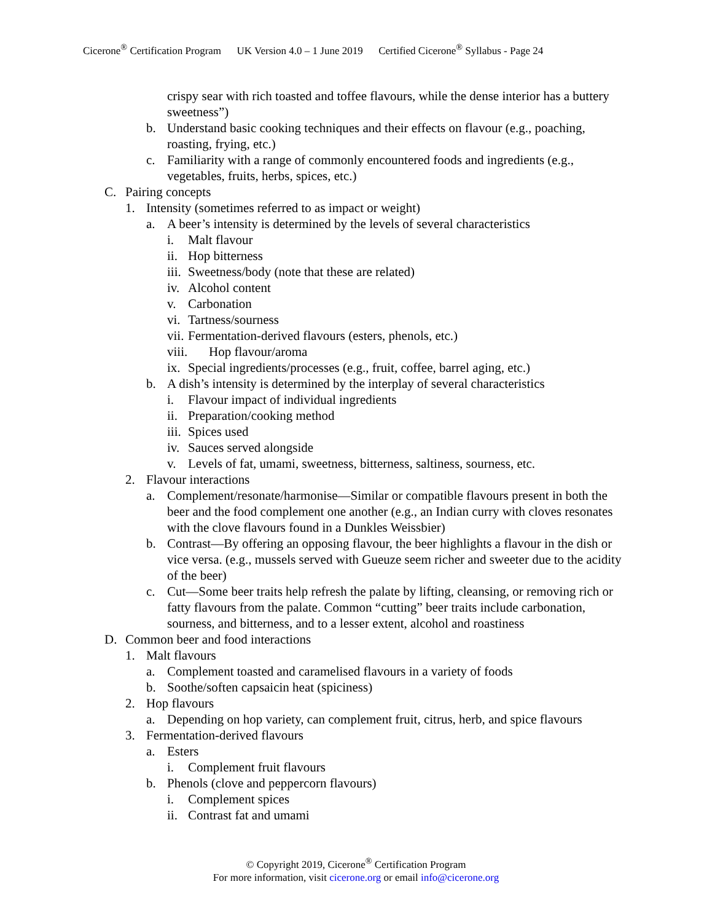Cicerone<sup>®</sup> Certification Program UK Version 4.0 – 1 June 2019 Certified Cicerone<sup>®</sup> Syllabus - Page 24
crispy sear with rich toasted and toffee flavours, while the dense interior has a buttery sweetness”)
b. Understand basic cooking techniques and their effects on flavour (e.g., poaching, roasting, frying, etc.)
c. Familiarity with a range of commonly encountered foods and ingredients (e.g., vegetables, fruits, herbs, spices, etc.)
C. Pairing concepts
1. Intensity (sometimes referred to as impact or weight)
a. A beer’s intensity is determined by the levels of several characteristics
i. Malt flavour
ii. Hop bitterness
iii. Sweetness/body (note that these are related)
iv. Alcohol content
v. Carbonation
vi. Tartness/sourness
vii. Fermentation-derived flavours (esters, phenols, etc.)
viii. Hop flavour/aroma
ix. Special ingredients/processes (e.g., fruit, coffee, barrel aging, etc.)
b. A dish’s intensity is determined by the interplay of several characteristics
i. Flavour impact of individual ingredients
ii. Preparation/cooking method
iii. Spices used
iv. Sauces served alongside
v. Levels of fat, umami, sweetness, bitterness, saltiness, sourness, etc.
2. Flavour interactions
a. Complement/resonate/harmonise—Similar or compatible flavours present in both the beer and the food complement one another (e.g., an Indian curry with cloves resonates with the clove flavours found in a Dunkles Weissbier)
b. Contrast—By offering an opposing flavour, the beer highlights a flavour in the dish or vice versa. (e.g., mussels served with Gueuze seem richer and sweeter due to the acidity of the beer)
c. Cut—Some beer traits help refresh the palate by lifting, cleansing, or removing rich or fatty flavours from the palate. Common “cutting” beer traits include carbonation, sourness, and bitterness, and to a lesser extent, alcohol and roastiness
D. Common beer and food interactions
1. Malt flavours
a. Complement toasted and caramelised flavours in a variety of foods
b. Soothe/soften capsaicin heat (spiciness)
2. Hop flavours
a. Depending on hop variety, can complement fruit, citrus, herb, and spice flavours
3. Fermentation-derived flavours
a. Esters
i. Complement fruit flavours
b. Phenols (clove and peppercorn flavours)
i. Complement spices
ii. Contrast fat and umami
© Copyright 2019, Cicerone<sup>®</sup> Certification Program
For more information, visit cicerone.org or email info@cicerone.org